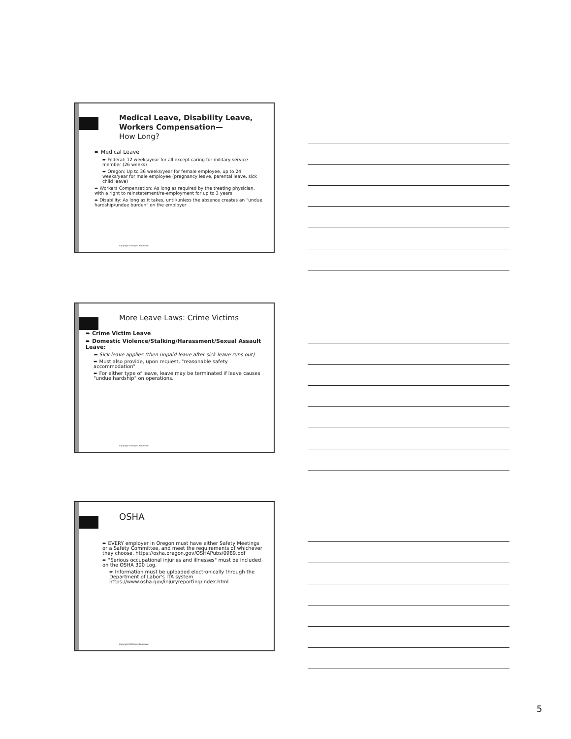Medical Leave, Disability Leave, Workers Compensation—
How Long?
➨ Medical Leave
➨ Federal: 12 weeks/year for all except caring for military service member (26 weeks)
➨ Oregon: Up to 36 weeks/year for female employee, up to 24 weeks/year for male employee (pregnancy leave, parental leave, sick child leave)
➨ Workers Compensation: As long as required by the treating physician, with a right to reinstatement/re-employment for up to 3 years
➨ Disability: As long as it takes, until/unless the absence creates an "undue hardship/undue burden" on the employer
Copyright All Rights Reserved
More Leave Laws: Crime Victims
➨ Crime Victim Leave
➨ Domestic Violence/Stalking/Harassment/Sexual Assault Leave:
➨ Sick leave applies (then unpaid leave after sick leave runs out)
➨ Must also provide, upon request, "reasonable safety accommodation"
➨ For either type of leave, leave may be terminated if leave causes "undue hardship" on operations.
Copyright All Rights Reserved
OSHA
➨ EVERY employer in Oregon must have either Safety Meetings or a Safety Committee, and meet the requirements of whichever they choose. https://osha.oregon.gov/OSHAPubs/0989.pdf
➨ "Serious occupational injuries and illnesses" must be included on the OSHA 300 Log.
➨ Information must be uploaded electronically through the Department of Labor's ITA system https://www.osha.gov/injuryreporting/index.html
Copyright All Rights Reserved
5